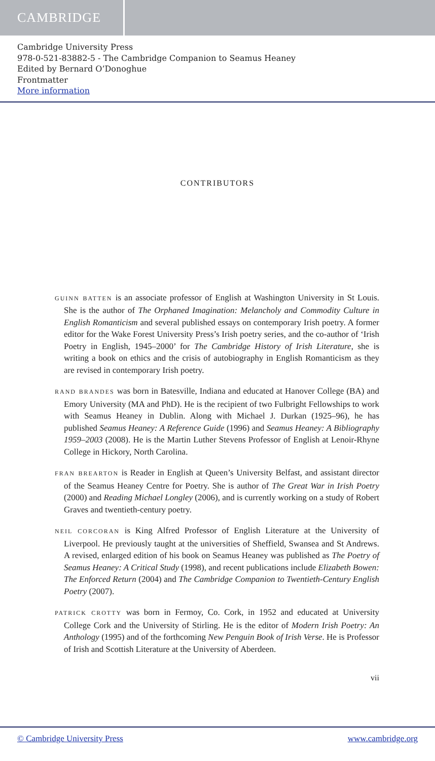CAMBRIDGE
Cambridge University Press
978-0-521-83882-5 - The Cambridge Companion to Seamus Heaney
Edited by Bernard O’Donoghue
Frontmatter
More information
CONTRIBUTORS
GUINN BATTEN is an associate professor of English at Washington University in St Louis. She is the author of The Orphaned Imagination: Melancholy and Commodity Culture in English Romanticism and several published essays on contemporary Irish poetry. A former editor for the Wake Forest University Press’s Irish poetry series, and the co-author of ‘Irish Poetry in English, 1945–2000’ for The Cambridge History of Irish Literature, she is writing a book on ethics and the crisis of autobiography in English Romanticism as they are revised in contemporary Irish poetry.
RAND BRANDES was born in Batesville, Indiana and educated at Hanover College (BA) and Emory University (MA and PhD). He is the recipient of two Fulbright Fellowships to work with Seamus Heaney in Dublin. Along with Michael J. Durkan (1925–96), he has published Seamus Heaney: A Reference Guide (1996) and Seamus Heaney: A Bibliography 1959–2003 (2008). He is the Martin Luther Stevens Professor of English at Lenoir-Rhyne College in Hickory, North Carolina.
FRAN BREARTON is Reader in English at Queen’s University Belfast, and assistant director of the Seamus Heaney Centre for Poetry. She is author of The Great War in Irish Poetry (2000) and Reading Michael Longley (2006), and is currently working on a study of Robert Graves and twentieth-century poetry.
NEIL CORCORAN is King Alfred Professor of English Literature at the University of Liverpool. He previously taught at the universities of Sheffield, Swansea and St Andrews. A revised, enlarged edition of his book on Seamus Heaney was published as The Poetry of Seamus Heaney: A Critical Study (1998), and recent publications include Elizabeth Bowen: The Enforced Return (2004) and The Cambridge Companion to Twentieth-Century English Poetry (2007).
PATRICK CROTTY was born in Fermoy, Co. Cork, in 1952 and educated at University College Cork and the University of Stirling. He is the editor of Modern Irish Poetry: An Anthology (1995) and of the forthcoming New Penguin Book of Irish Verse. He is Professor of Irish and Scottish Literature at the University of Aberdeen.
vii
© Cambridge University Press www.cambridge.org